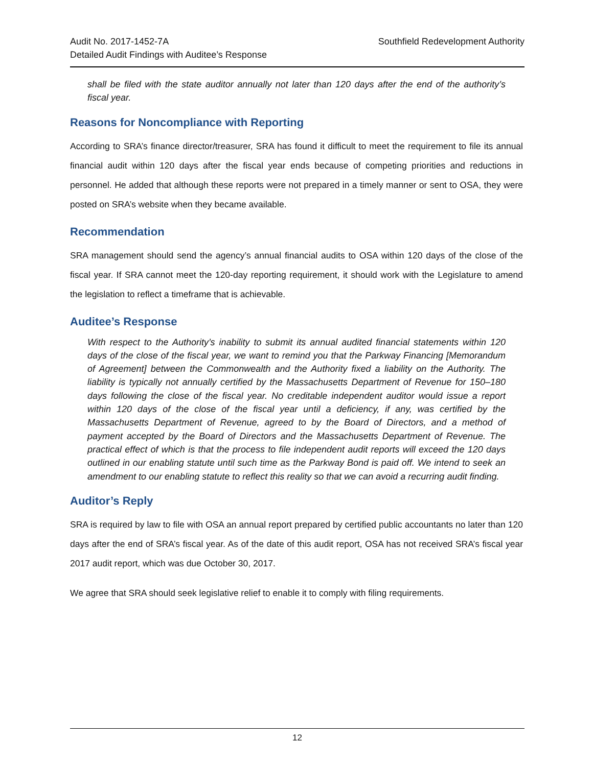Southfield Redevelopment Authority Audit No. 2017-1452-7A
Detailed Audit Findings with Auditee’s Response
shall be filed with the state auditor annually not later than 120 days after the end of the authority’s fiscal year.
Reasons for Noncompliance with Reporting
According to SRA’s finance director/treasurer, SRA has found it difficult to meet the requirement to file its annual financial audit within 120 days after the fiscal year ends because of competing priorities and reductions in personnel. He added that although these reports were not prepared in a timely manner or sent to OSA, they were posted on SRA’s website when they became available.
Recommendation
SRA management should send the agency’s annual financial audits to OSA within 120 days of the close of the fiscal year. If SRA cannot meet the 120-day reporting requirement, it should work with the Legislature to amend the legislation to reflect a timeframe that is achievable.
Auditee’s Response
With respect to the Authority’s inability to submit its annual audited financial statements within 120 days of the close of the fiscal year, we want to remind you that the Parkway Financing [Memorandum of Agreement] between the Commonwealth and the Authority fixed a liability on the Authority. The liability is typically not annually certified by the Massachusetts Department of Revenue for 150–180 days following the close of the fiscal year. No creditable independent auditor would issue a report within 120 days of the close of the fiscal year until a deficiency, if any, was certified by the Massachusetts Department of Revenue, agreed to by the Board of Directors, and a method of payment accepted by the Board of Directors and the Massachusetts Department of Revenue. The practical effect of which is that the process to file independent audit reports will exceed the 120 days outlined in our enabling statute until such time as the Parkway Bond is paid off. We intend to seek an amendment to our enabling statute to reflect this reality so that we can avoid a recurring audit finding.
Auditor’s Reply
SRA is required by law to file with OSA an annual report prepared by certified public accountants no later than 120 days after the end of SRA’s fiscal year. As of the date of this audit report, OSA has not received SRA’s fiscal year 2017 audit report, which was due October 30, 2017.
We agree that SRA should seek legislative relief to enable it to comply with filing requirements.
12